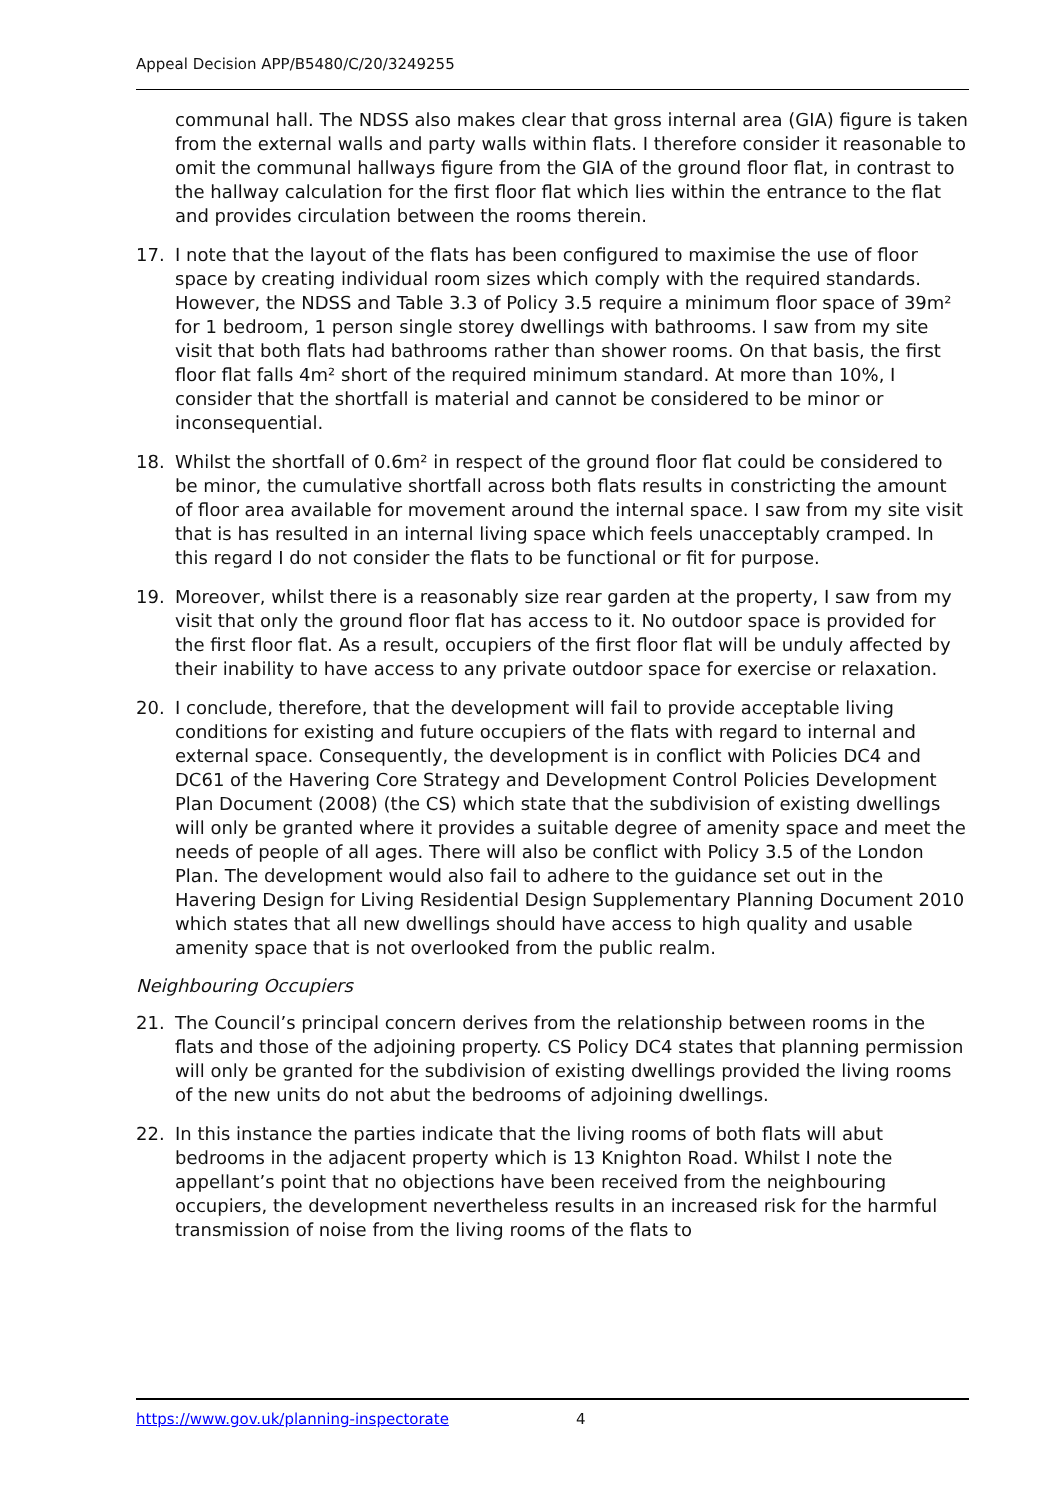Appeal Decision APP/B5480/C/20/3249255
communal hall. The NDSS also makes clear that gross internal area (GIA) figure is taken from the external walls and party walls within flats. I therefore consider it reasonable to omit the communal hallways figure from the GIA of the ground floor flat, in contrast to the hallway calculation for the first floor flat which lies within the entrance to the flat and provides circulation between the rooms therein.
17. I note that the layout of the flats has been configured to maximise the use of floor space by creating individual room sizes which comply with the required standards. However, the NDSS and Table 3.3 of Policy 3.5 require a minimum floor space of 39m² for 1 bedroom, 1 person single storey dwellings with bathrooms. I saw from my site visit that both flats had bathrooms rather than shower rooms. On that basis, the first floor flat falls 4m² short of the required minimum standard. At more than 10%, I consider that the shortfall is material and cannot be considered to be minor or inconsequential.
18. Whilst the shortfall of 0.6m² in respect of the ground floor flat could be considered to be minor, the cumulative shortfall across both flats results in constricting the amount of floor area available for movement around the internal space. I saw from my site visit that is has resulted in an internal living space which feels unacceptably cramped. In this regard I do not consider the flats to be functional or fit for purpose.
19. Moreover, whilst there is a reasonably size rear garden at the property, I saw from my visit that only the ground floor flat has access to it. No outdoor space is provided for the first floor flat. As a result, occupiers of the first floor flat will be unduly affected by their inability to have access to any private outdoor space for exercise or relaxation.
20. I conclude, therefore, that the development will fail to provide acceptable living conditions for existing and future occupiers of the flats with regard to internal and external space. Consequently, the development is in conflict with Policies DC4 and DC61 of the Havering Core Strategy and Development Control Policies Development Plan Document (2008) (the CS) which state that the subdivision of existing dwellings will only be granted where it provides a suitable degree of amenity space and meet the needs of people of all ages. There will also be conflict with Policy 3.5 of the London Plan. The development would also fail to adhere to the guidance set out in the Havering Design for Living Residential Design Supplementary Planning Document 2010 which states that all new dwellings should have access to high quality and usable amenity space that is not overlooked from the public realm.
Neighbouring Occupiers
21. The Council’s principal concern derives from the relationship between rooms in the flats and those of the adjoining property. CS Policy DC4 states that planning permission will only be granted for the subdivision of existing dwellings provided the living rooms of the new units do not abut the bedrooms of adjoining dwellings.
22. In this instance the parties indicate that the living rooms of both flats will abut bedrooms in the adjacent property which is 13 Knighton Road. Whilst I note the appellant’s point that no objections have been received from the neighbouring occupiers, the development nevertheless results in an increased risk for the harmful transmission of noise from the living rooms of the flats to
https://www.gov.uk/planning-inspectorate 4